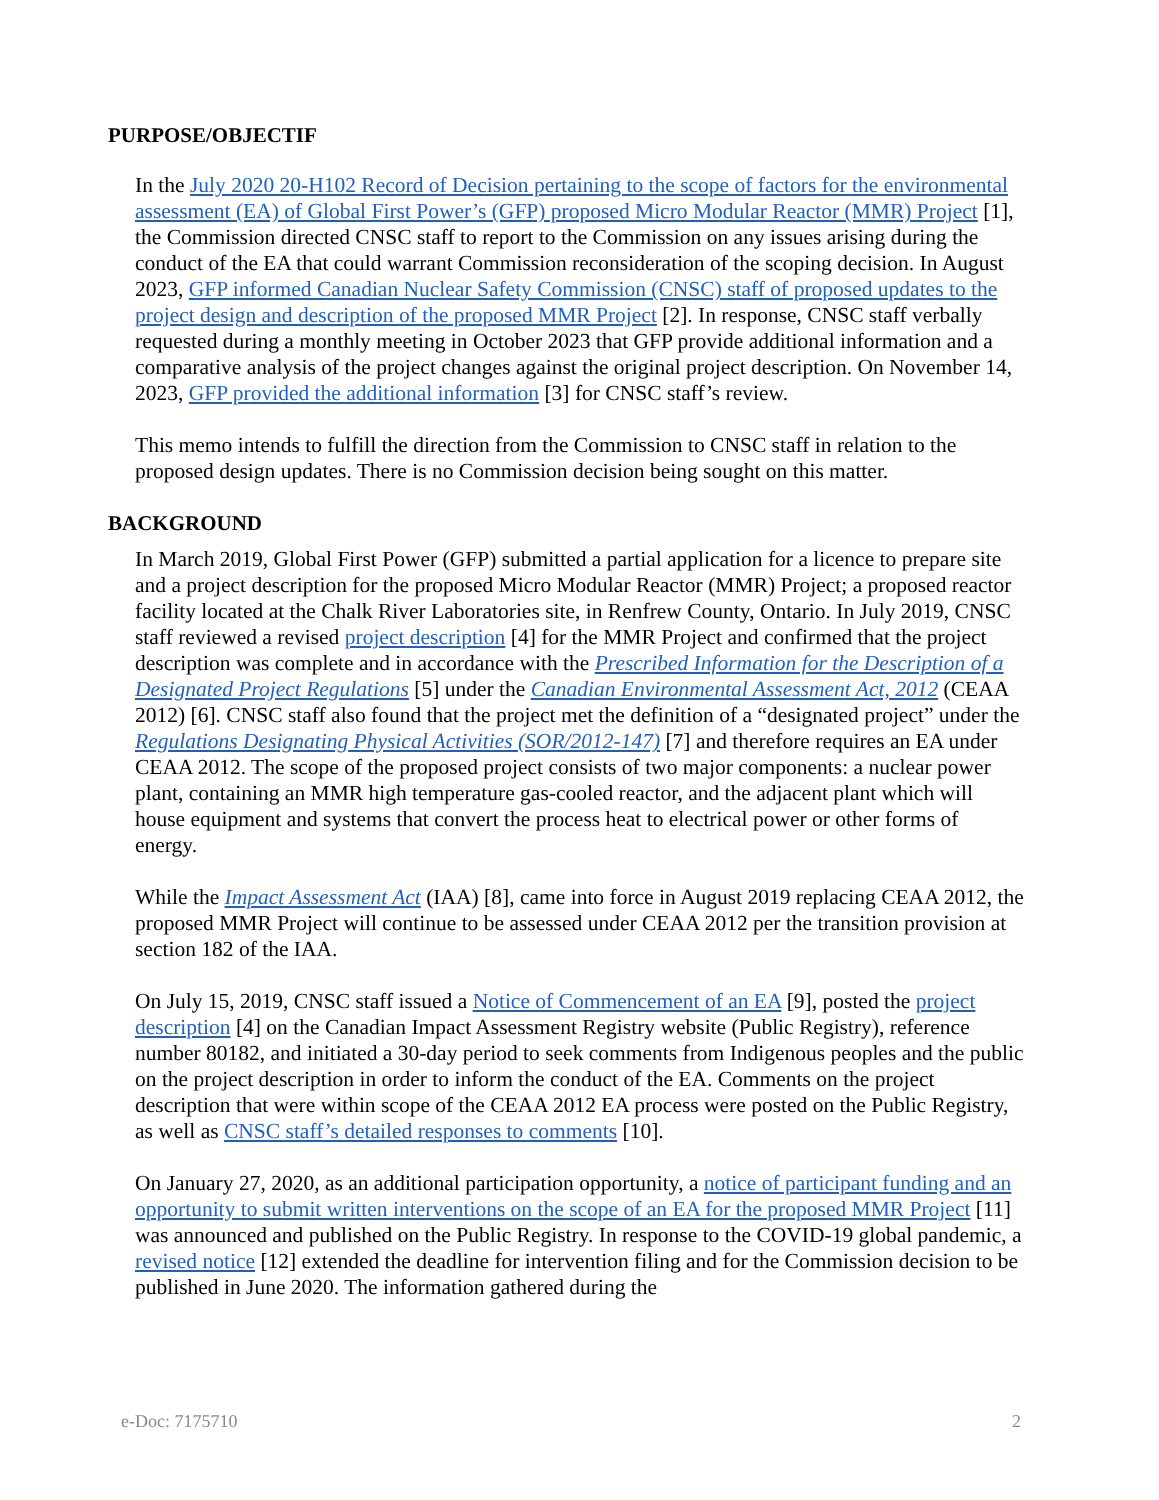PURPOSE/OBJECTIF
In the July 2020 20-H102 Record of Decision pertaining to the scope of factors for the environmental assessment (EA) of Global First Power’s (GFP) proposed Micro Modular Reactor (MMR) Project [1], the Commission directed CNSC staff to report to the Commission on any issues arising during the conduct of the EA that could warrant Commission reconsideration of the scoping decision. In August 2023, GFP informed Canadian Nuclear Safety Commission (CNSC) staff of proposed updates to the project design and description of the proposed MMR Project [2]. In response, CNSC staff verbally requested during a monthly meeting in October 2023 that GFP provide additional information and a comparative analysis of the project changes against the original project description. On November 14, 2023, GFP provided the additional information [3] for CNSC staff’s review.
This memo intends to fulfill the direction from the Commission to CNSC staff in relation to the proposed design updates. There is no Commission decision being sought on this matter.
BACKGROUND
In March 2019, Global First Power (GFP) submitted a partial application for a licence to prepare site and a project description for the proposed Micro Modular Reactor (MMR) Project; a proposed reactor facility located at the Chalk River Laboratories site, in Renfrew County, Ontario. In July 2019, CNSC staff reviewed a revised project description [4] for the MMR Project and confirmed that the project description was complete and in accordance with the Prescribed Information for the Description of a Designated Project Regulations [5] under the Canadian Environmental Assessment Act, 2012 (CEAA 2012) [6]. CNSC staff also found that the project met the definition of a “designated project” under the Regulations Designating Physical Activities (SOR/2012-147) [7] and therefore requires an EA under CEAA 2012. The scope of the proposed project consists of two major components: a nuclear power plant, containing an MMR high temperature gas-cooled reactor, and the adjacent plant which will house equipment and systems that convert the process heat to electrical power or other forms of energy.
While the Impact Assessment Act (IAA) [8], came into force in August 2019 replacing CEAA 2012, the proposed MMR Project will continue to be assessed under CEAA 2012 per the transition provision at section 182 of the IAA.
On July 15, 2019, CNSC staff issued a Notice of Commencement of an EA [9], posted the project description [4] on the Canadian Impact Assessment Registry website (Public Registry), reference number 80182, and initiated a 30-day period to seek comments from Indigenous peoples and the public on the project description in order to inform the conduct of the EA. Comments on the project description that were within scope of the CEAA 2012 EA process were posted on the Public Registry, as well as CNSC staff’s detailed responses to comments [10].
On January 27, 2020, as an additional participation opportunity, a notice of participant funding and an opportunity to submit written interventions on the scope of an EA for the proposed MMR Project [11] was announced and published on the Public Registry. In response to the COVID-19 global pandemic, a revised notice [12] extended the deadline for intervention filing and for the Commission decision to be published in June 2020. The information gathered during the
e-Doc: 7175710 2